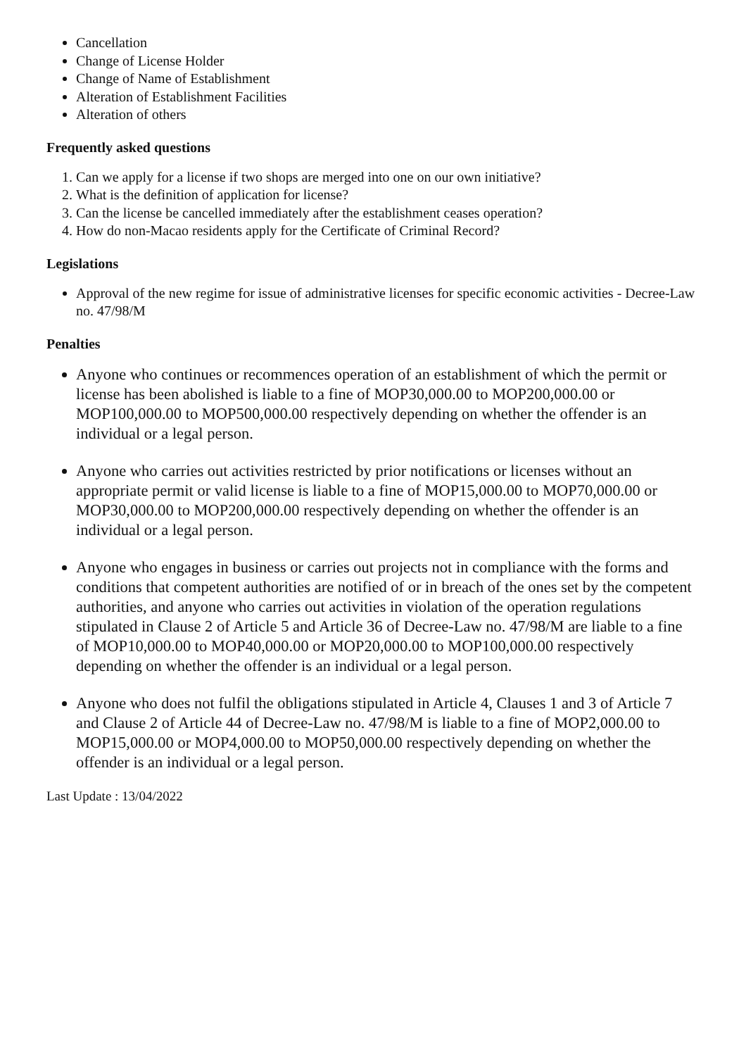Cancellation
Change of License Holder
Change of Name of Establishment
Alteration of Establishment Facilities
Alteration of others
Frequently asked questions
1. Can we apply for a license if two shops are merged into one on our own initiative?
2. What is the definition of application for license?
3. Can the license be cancelled immediately after the establishment ceases operation?
4. How do non-Macao residents apply for the Certificate of Criminal Record?
Legislations
Approval of the new regime for issue of administrative licenses for specific economic activities - Decree-Law no. 47/98/M
Penalties
Anyone who continues or recommences operation of an establishment of which the permit or license has been abolished is liable to a fine of MOP30,000.00 to MOP200,000.00 or MOP100,000.00 to MOP500,000.00 respectively depending on whether the offender is an individual or a legal person.
Anyone who carries out activities restricted by prior notifications or licenses without an appropriate permit or valid license is liable to a fine of MOP15,000.00 to MOP70,000.00 or MOP30,000.00 to MOP200,000.00 respectively depending on whether the offender is an individual or a legal person.
Anyone who engages in business or carries out projects not in compliance with the forms and conditions that competent authorities are notified of or in breach of the ones set by the competent authorities, and anyone who carries out activities in violation of the operation regulations stipulated in Clause 2 of Article 5 and Article 36 of Decree-Law no. 47/98/M are liable to a fine of MOP10,000.00 to MOP40,000.00 or MOP20,000.00 to MOP100,000.00 respectively depending on whether the offender is an individual or a legal person.
Anyone who does not fulfil the obligations stipulated in Article 4, Clauses 1 and 3 of Article 7 and Clause 2 of Article 44 of Decree-Law no. 47/98/M is liable to a fine of MOP2,000.00 to MOP15,000.00 or MOP4,000.00 to MOP50,000.00 respectively depending on whether the offender is an individual or a legal person.
Last Update : 13/04/2022